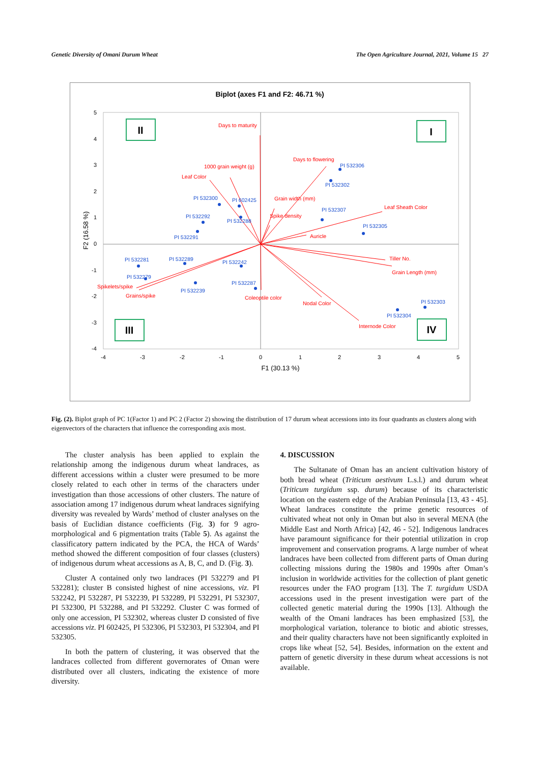Genetic Diversity of Omani Durum Wheat The Open Agriculture Journal, 2021, Volume 15 27
Biplot (axes F1 and F2: 46.71 %)
5
4
3
2
1
0
-1
-2
-3
-4
-4
-3
-2
-1
0
1
2
3
4
5
F1 (30.13 %)
F2 (16.58 %)
II
I
III
IV
Days to maturity
1000 grain weight (g)
Leaf Color
Days to flowering
Grain width (mm)
Spike density
Leaf Sheath Color
Auricle
Tiller No.
Grain Length (mm)
Spikelets/spike
Grains/spike
Coleoptile color
Nodal Color
Internode Color
PI 532306
PI 532302
PI 532300
PI 602425
PI 532292
PI 532288
PI 532307
PI 532305
PI 532291
PI 532281
PI 532289
PI 532242
PI 532279
PI 532239
PI 532287
PI 532303
PI 532304
Fig. (2). Biplot graph of PC 1(Factor 1) and PC 2 (Factor 2) showing the distribution of 17 durum wheat accessions into its four quadrants as clusters along with eigenvectors of the characters that influence the corresponding axis most.
The cluster analysis has been applied to explain the relationship among the indigenous durum wheat landraces, as different accessions within a cluster were presumed to be more closely related to each other in terms of the characters under investigation than those accessions of other clusters. The nature of association among 17 indigenous durum wheat landraces signifying diversity was revealed by Wards’ method of cluster analyses on the basis of Euclidian distance coefficients (Fig. 3) for 9 agro-morphological and 6 pigmentation traits (Table 5). As against the classificatory pattern indicated by the PCA, the HCA of Wards’ method showed the different composition of four classes (clusters) of indigenous durum wheat accessions as A, B, C, and D. (Fig. 3).
Cluster A contained only two landraces (PI 532279 and PI 532281); cluster B consisted highest of nine accessions, viz. PI 532242, PI 532287, PI 532239, PI 532289, PI 532291, PI 532307, PI 532300, PI 532288, and PI 532292. Cluster C was formed of only one accession, PI 532302, whereas cluster D consisted of five accessions viz. PI 602425, PI 532306, PI 532303, PI 532304, and PI 532305.
In both the pattern of clustering, it was observed that the landraces collected from different governorates of Oman were distributed over all clusters, indicating the existence of more diversity.
4. DISCUSSION
The Sultanate of Oman has an ancient cultivation history of both bread wheat (Triticum aestivum L.s.l.) and durum wheat (Triticum turgidum ssp. durum) because of its characteristic location on the eastern edge of the Arabian Peninsula [13, 43 - 45]. Wheat landraces constitute the prime genetic resources of cultivated wheat not only in Oman but also in several MENA (the Middle East and North Africa) [42, 46 - 52]. Indigenous landraces have paramount significance for their potential utilization in crop improvement and conservation programs. A large number of wheat landraces have been collected from different parts of Oman during collecting missions during the 1980s and 1990s after Oman’s inclusion in worldwide activities for the collection of plant genetic resources under the FAO program [13]. The T. turgidum USDA accessions used in the present investigation were part of the collected genetic material during the 1990s [13]. Although the wealth of the Omani landraces has been emphasized [53], the morphological variation, tolerance to biotic and abiotic stresses, and their quality characters have not been significantly exploited in crops like wheat [52, 54]. Besides, information on the extent and pattern of genetic diversity in these durum wheat accessions is not available.